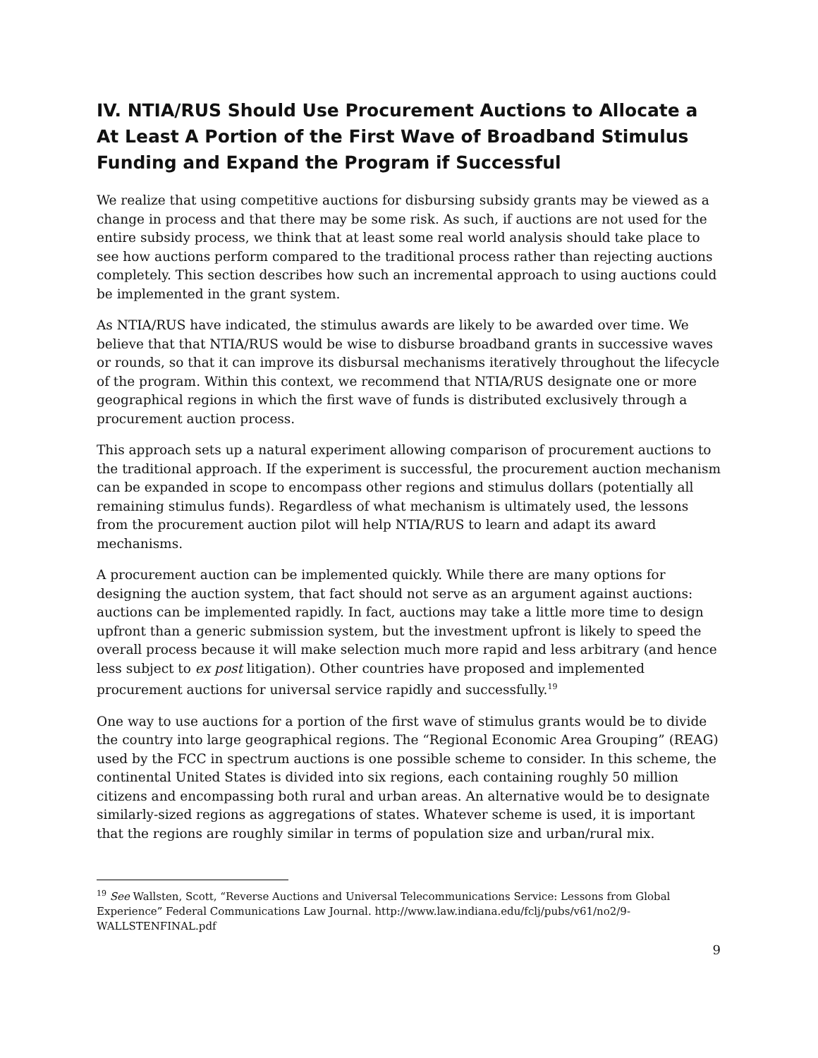IV. NTIA/RUS Should Use Procurement Auctions to Allocate a At Least A Portion of the First Wave of Broadband Stimulus Funding and Expand the Program if Successful
We realize that using competitive auctions for disbursing subsidy grants may be viewed as a change in process and that there may be some risk. As such, if auctions are not used for the entire subsidy process, we think that at least some real world analysis should take place to see how auctions perform compared to the traditional process rather than rejecting auctions completely. This section describes how such an incremental approach to using auctions could be implemented in the grant system.
As NTIA/RUS have indicated, the stimulus awards are likely to be awarded over time. We believe that that NTIA/RUS would be wise to disburse broadband grants in successive waves or rounds, so that it can improve its disbursal mechanisms iteratively throughout the lifecycle of the program. Within this context, we recommend that NTIA/RUS designate one or more geographical regions in which the first wave of funds is distributed exclusively through a procurement auction process.
This approach sets up a natural experiment allowing comparison of procurement auctions to the traditional approach. If the experiment is successful, the procurement auction mechanism can be expanded in scope to encompass other regions and stimulus dollars (potentially all remaining stimulus funds). Regardless of what mechanism is ultimately used, the lessons from the procurement auction pilot will help NTIA/RUS to learn and adapt its award mechanisms.
A procurement auction can be implemented quickly. While there are many options for designing the auction system, that fact should not serve as an argument against auctions: auctions can be implemented rapidly. In fact, auctions may take a little more time to design upfront than a generic submission system, but the investment upfront is likely to speed the overall process because it will make selection much more rapid and less arbitrary (and hence less subject to ex post litigation). Other countries have proposed and implemented procurement auctions for universal service rapidly and successfully.<sup>19</sup>
One way to use auctions for a portion of the first wave of stimulus grants would be to divide the country into large geographical regions. The “Regional Economic Area Grouping” (REAG) used by the FCC in spectrum auctions is one possible scheme to consider. In this scheme, the continental United States is divided into six regions, each containing roughly 50 million citizens and encompassing both rural and urban areas. An alternative would be to designate similarly-sized regions as aggregations of states. Whatever scheme is used, it is important that the regions are roughly similar in terms of population size and urban/rural mix.
<sup>19</sup> See Wallsten, Scott, “Reverse Auctions and Universal Telecommunications Service: Lessons from Global Experience” Federal Communications Law Journal. http://www.law.indiana.edu/fclj/pubs/v61/no2/9-WALLSTENFINAL.pdf
9